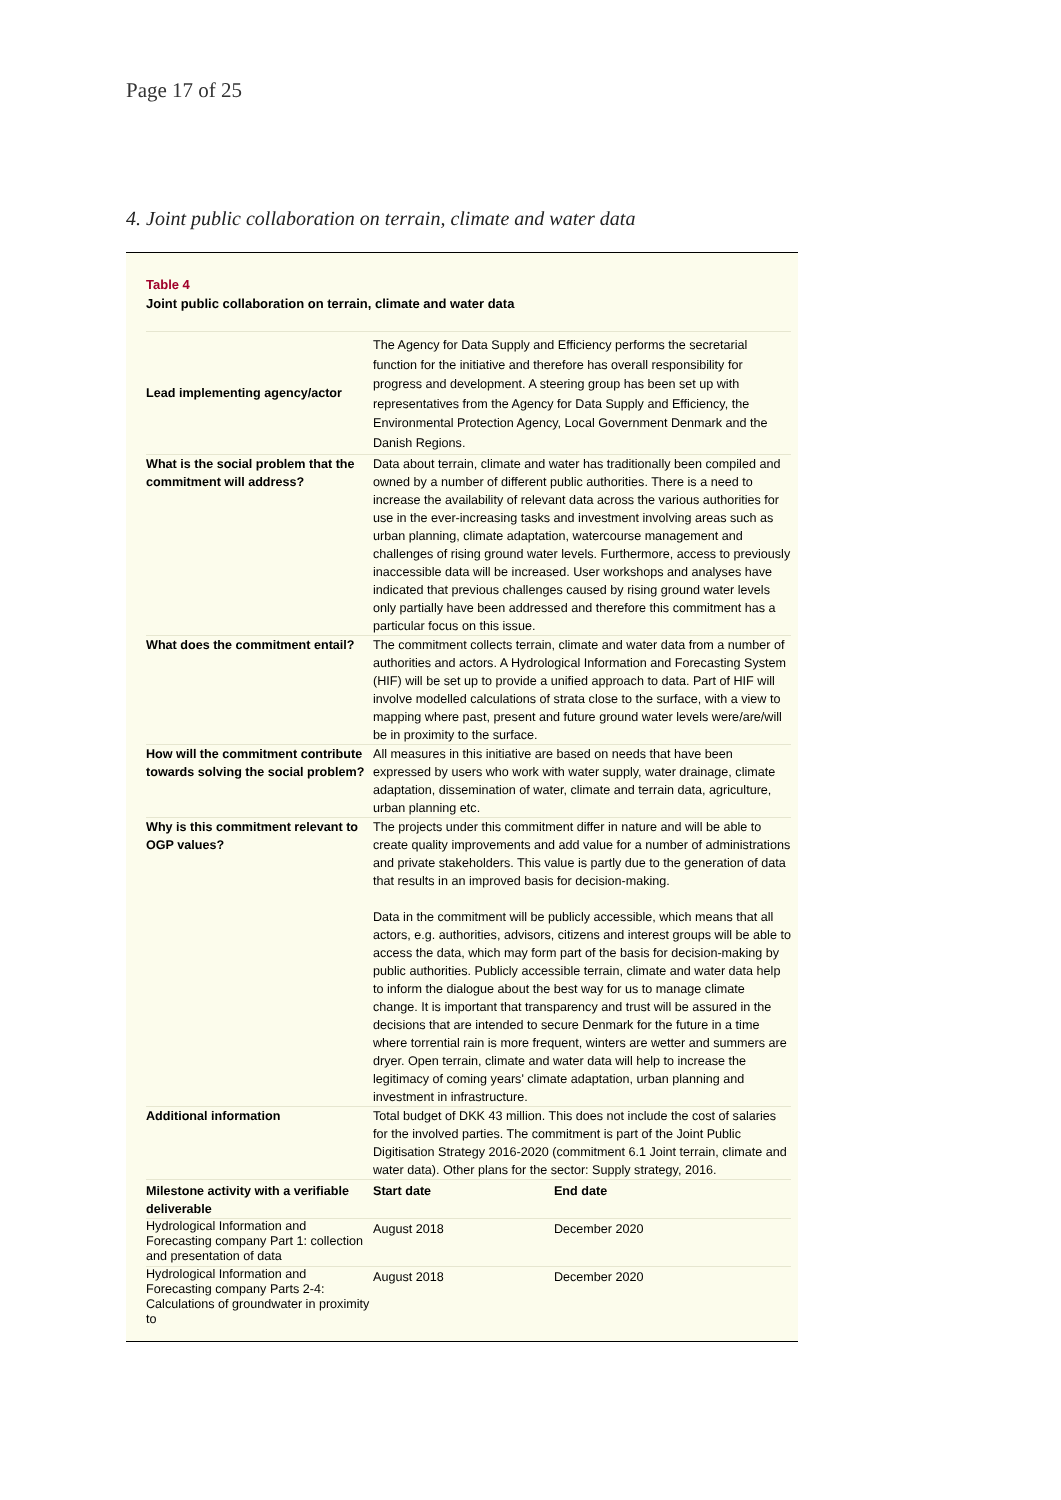Page 17 of 25
4. Joint public collaboration on terrain, climate and water data
Table 4
Joint public collaboration on terrain, climate and water data
| Lead implementing agency/actor | The Agency for Data Supply and Efficiency performs the secretarial function for the initiative and therefore has overall responsibility for progress and development. A steering group has been set up with representatives from the Agency for Data Supply and Efficiency, the Environmental Protection Agency, Local Government Denmark and the Danish Regions. | |
| What is the social problem that the commitment will address? | Data about terrain, climate and water has traditionally been compiled and owned by a number of different public authorities. There is a need to increase the availability of relevant data across the various authorities for use in the ever-increasing tasks and investment involving areas such as urban planning, climate adaptation, watercourse management and challenges of rising ground water levels. Furthermore, access to previously inaccessible data will be increased. User workshops and analyses have indicated that previous challenges caused by rising ground water levels only partially have been addressed and therefore this commitment has a particular focus on this issue. | |
| What does the commitment entail? | The commitment collects terrain, climate and water data from a number of authorities and actors. A Hydrological Information and Forecasting System (HIF) will be set up to provide a unified approach to data. Part of HIF will involve modelled calculations of strata close to the surface, with a view to mapping where past, present and future ground water levels were/are/will be in proximity to the surface. | |
| How will the commitment contribute towards solving the social problem? | All measures in this initiative are based on needs that have been expressed by users who work with water supply, water drainage, climate adaptation, dissemination of water, climate and terrain data, agriculture, urban planning etc. | |
| Why is this commitment relevant to OGP values? | The projects under this commitment differ in nature and will be able to create quality improvements and add value for a number of administrations and private stakeholders. This value is partly due to the generation of data that results in an improved basis for decision-making. Data in the commitment will be publicly accessible, which means that all actors, e.g. authorities, advisors, citizens and interest groups will be able to access the data, which may form part of the basis for decision-making by public authorities. Publicly accessible terrain, climate and water data help to inform the dialogue about the best way for us to manage climate change. It is important that transparency and trust will be assured in the decisions that are intended to secure Denmark for the future in a time where torrential rain is more frequent, winters are wetter and summers are dryer. Open terrain, climate and water data will help to increase the legitimacy of coming years' climate adaptation, urban planning and investment in infrastructure. | |
| Additional information | Total budget of DKK 43 million. This does not include the cost of salaries for the involved parties. The commitment is part of the Joint Public Digitisation Strategy 2016-2020 (commitment 6.1 Joint terrain, climate and water data). Other plans for the sector: Supply strategy, 2016. | |
| Milestone activity with a verifiable deliverable | Start date | End date |
| Hydrological Information and Forecasting company Part 1: collection and presentation of data | August 2018 | December 2020 |
| Hydrological Information and Forecasting company Parts 2-4: Calculations of groundwater in proximity to | August 2018 | December 2020 |